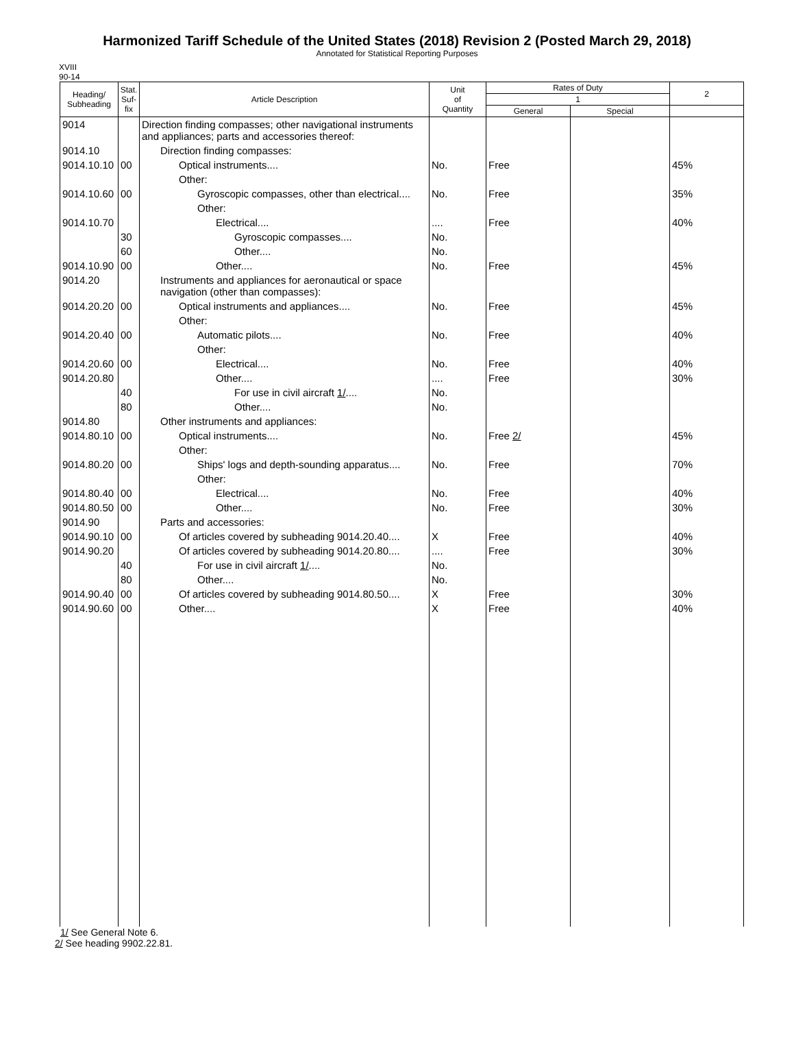Harmonized Tariff Schedule of the United States (2018) Revision 2 (Posted March 29, 2018)
Annotated for Statistical Reporting Purposes
XVIII
90-14
| Heading/ Subheading | Stat. Suf- fix | Article Description | Unit of Quantity | Rates of Duty | | 2 |
| --- | --- | --- | --- | --- | --- | --- |
| | | | | 1 | | |
| | | | | General | Special | |
| 9014 | | Direction finding compasses; other navigational instruments and appliances; parts and accessories thereof: | | | | |
| 9014.10 | | Direction finding compasses: | | | | |
| 9014.10.10 | 00 | Optical instruments.... | No. | Free | | 45% |
| | | Other: | | | | |
| 9014.10.60 | 00 | Gyroscopic compasses, other than electrical.... | No. | Free | | 35% |
| | | Other: | | | | |
| 9014.10.70 | | Electrical.... | .... | Free | | 40% |
| | 30 | Gyroscopic compasses.... | No. | | | |
| | 60 | Other.... | No. | | | |
| 9014.10.90 | 00 | Other.... | No. | Free | | 45% |
| 9014.20 | | Instruments and appliances for aeronautical or space navigation (other than compasses): | | | | |
| 9014.20.20 | 00 | Optical instruments and appliances.... | No. | Free | | 45% |
| | | Other: | | | | |
| 9014.20.40 | 00 | Automatic pilots.... | No. | Free | | 40% |
| | | Other: | | | | |
| 9014.20.60 | 00 | Electrical.... | No. | Free | | 40% |
| 9014.20.80 | | Other.... | .... | Free | | 30% |
| | 40 | For use in civil aircraft 1/ .... | No. | | | |
| | 80 | Other.... | No. | | | |
| 9014.80 | | Other instruments and appliances: | | | | |
| 9014.80.10 | 00 | Optical instruments.... | No. | Free 2/ | | 45% |
| | | Other: | | | | |
| 9014.80.20 | 00 | Ships' logs and depth-sounding apparatus.... | No. | Free | | 70% |
| | | Other: | | | | |
| 9014.80.40 | 00 | Electrical.... | No. | Free | | 40% |
| 9014.80.50 | 00 | Other.... | No. | Free | | 30% |
| 9014.90 | | Parts and accessories: | | | | |
| 9014.90.10 | 00 | Of articles covered by subheading 9014.20.40.... | X | Free | | 40% |
| 9014.90.20 | | Of articles covered by subheading 9014.20.80.... | .... | Free | | 30% |
| | 40 | For use in civil aircraft 1/ .... | No. | | | |
| | 80 | Other.... | No. | | | |
| 9014.90.40 | 00 | Of articles covered by subheading 9014.80.50.... | X | Free | | 30% |
| 9014.90.60 | 00 | Other.... | X | Free | | 40% |
1/ See General Note 6.
2/ See heading 9902.22.81.